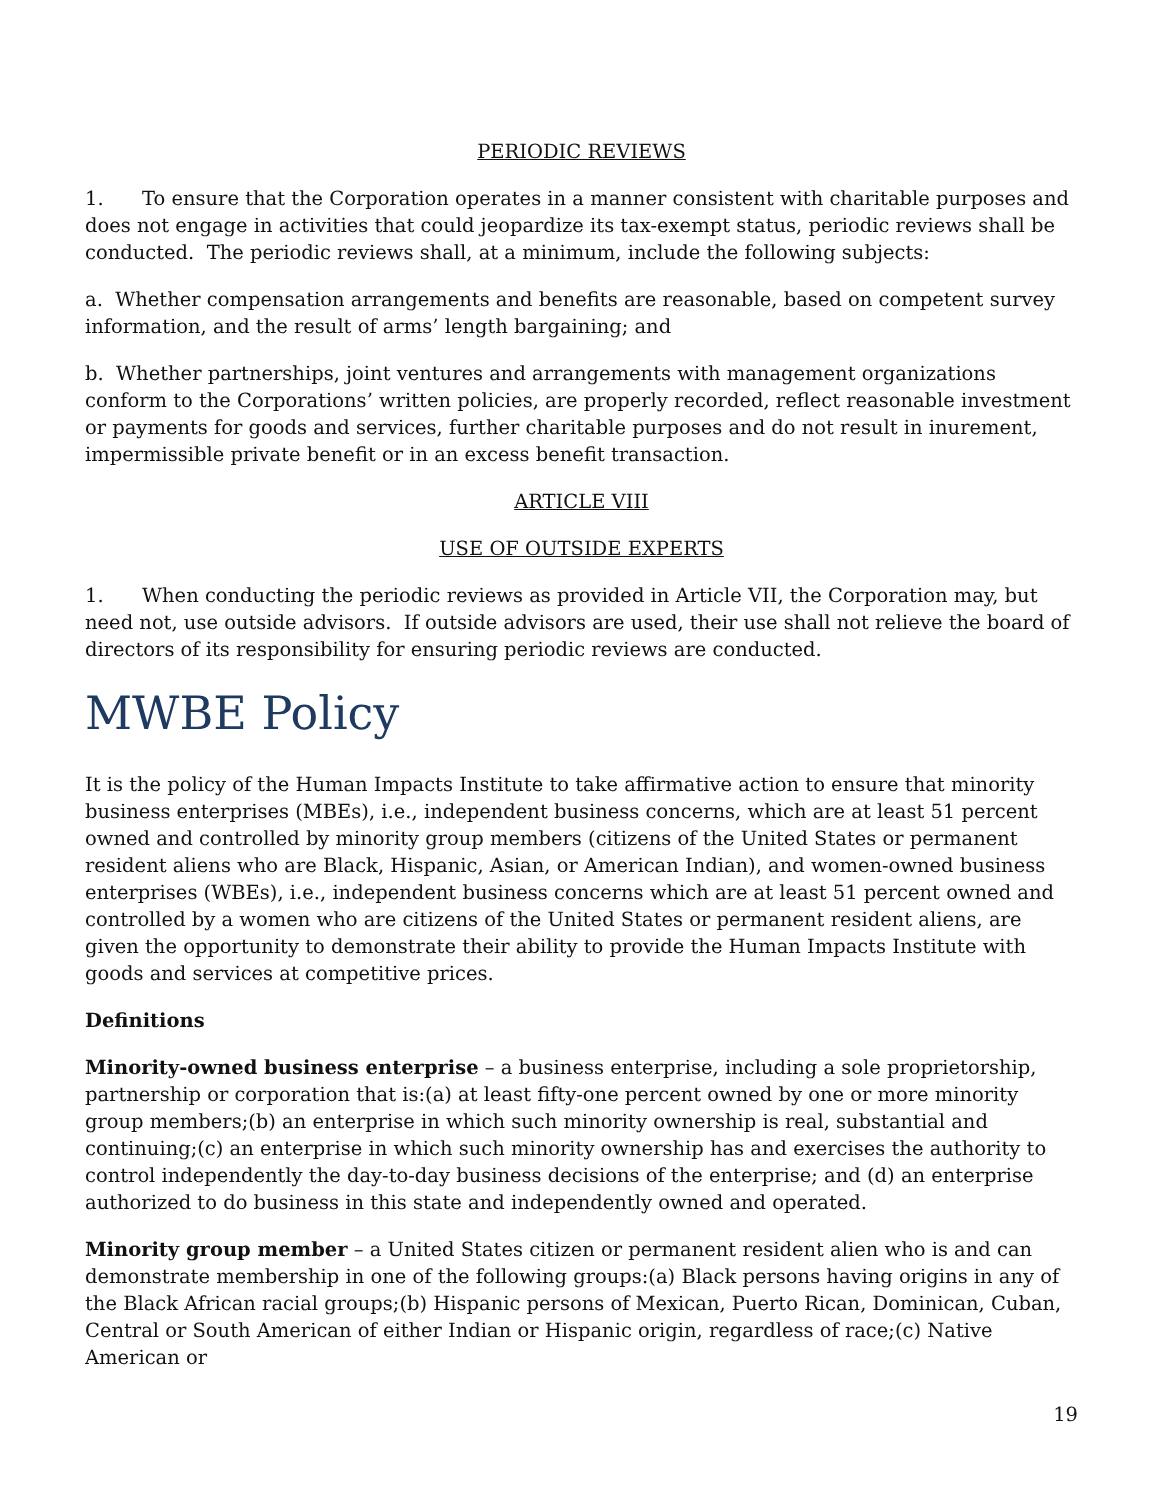PERIODIC REVIEWS
1. To ensure that the Corporation operates in a manner consistent with charitable purposes and does not engage in activities that could jeopardize its tax-exempt status, periodic reviews shall be conducted. The periodic reviews shall, at a minimum, include the following subjects:
a. Whether compensation arrangements and benefits are reasonable, based on competent survey information, and the result of arms’ length bargaining; and
b. Whether partnerships, joint ventures and arrangements with management organizations conform to the Corporations’ written policies, are properly recorded, reflect reasonable investment or payments for goods and services, further charitable purposes and do not result in inurement, impermissible private benefit or in an excess benefit transaction.
ARTICLE VIII
USE OF OUTSIDE EXPERTS
1. When conducting the periodic reviews as provided in Article VII, the Corporation may, but need not, use outside advisors. If outside advisors are used, their use shall not relieve the board of directors of its responsibility for ensuring periodic reviews are conducted.
MWBE Policy
It is the policy of the Human Impacts Institute to take affirmative action to ensure that minority business enterprises (MBEs), i.e., independent business concerns, which are at least 51 percent owned and controlled by minority group members (citizens of the United States or permanent resident aliens who are Black, Hispanic, Asian, or American Indian), and women-owned business enterprises (WBEs), i.e., independent business concerns which are at least 51 percent owned and controlled by a women who are citizens of the United States or permanent resident aliens, are given the opportunity to demonstrate their ability to provide the Human Impacts Institute with goods and services at competitive prices.
Definitions
Minority-owned business enterprise – a business enterprise, including a sole proprietorship, partnership or corporation that is:(a) at least fifty-one percent owned by one or more minority group members;(b) an enterprise in which such minority ownership is real, substantial and continuing;(c) an enterprise in which such minority ownership has and exercises the authority to control independently the day-to-day business decisions of the enterprise; and (d) an enterprise authorized to do business in this state and independently owned and operated.
Minority group member – a United States citizen or permanent resident alien who is and can demonstrate membership in one of the following groups:(a) Black persons having origins in any of the Black African racial groups;(b) Hispanic persons of Mexican, Puerto Rican, Dominican, Cuban, Central or South American of either Indian or Hispanic origin, regardless of race;(c) Native American or
19